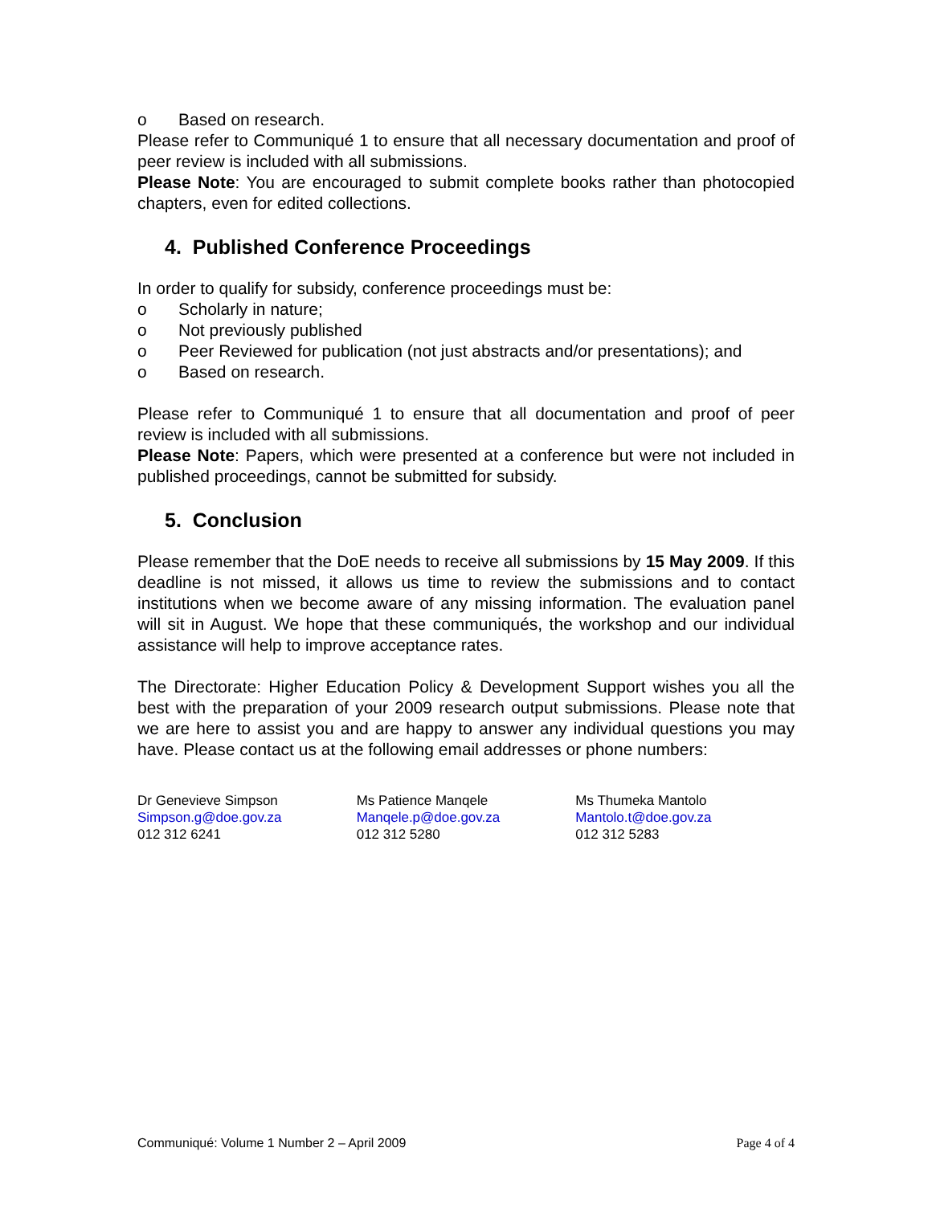o Based on research.
Please refer to Communiqué 1 to ensure that all necessary documentation and proof of peer review is included with all submissions.
Please Note: You are encouraged to submit complete books rather than photocopied chapters, even for edited collections.
4. Published Conference Proceedings
In order to qualify for subsidy, conference proceedings must be:
o Scholarly in nature;
o Not previously published
o Peer Reviewed for publication (not just abstracts and/or presentations); and
o Based on research.
Please refer to Communiqué 1 to ensure that all documentation and proof of peer review is included with all submissions.
Please Note: Papers, which were presented at a conference but were not included in published proceedings, cannot be submitted for subsidy.
5. Conclusion
Please remember that the DoE needs to receive all submissions by 15 May 2009. If this deadline is not missed, it allows us time to review the submissions and to contact institutions when we become aware of any missing information. The evaluation panel will sit in August. We hope that these communiqués, the workshop and our individual assistance will help to improve acceptance rates.
The Directorate: Higher Education Policy & Development Support wishes you all the best with the preparation of your 2009 research output submissions. Please note that we are here to assist you and are happy to answer any individual questions you may have. Please contact us at the following email addresses or phone numbers:
Dr Genevieve Simpson
Simpson.g@doe.gov.za
012 312 6241
Ms Patience Manqele
Manqele.p@doe.gov.za
012 312 5280
Ms Thumeka Mantolo
Mantolo.t@doe.gov.za
012 312 5283
Communiqué: Volume 1 Number 2 – April 2009 Page 4 of 4